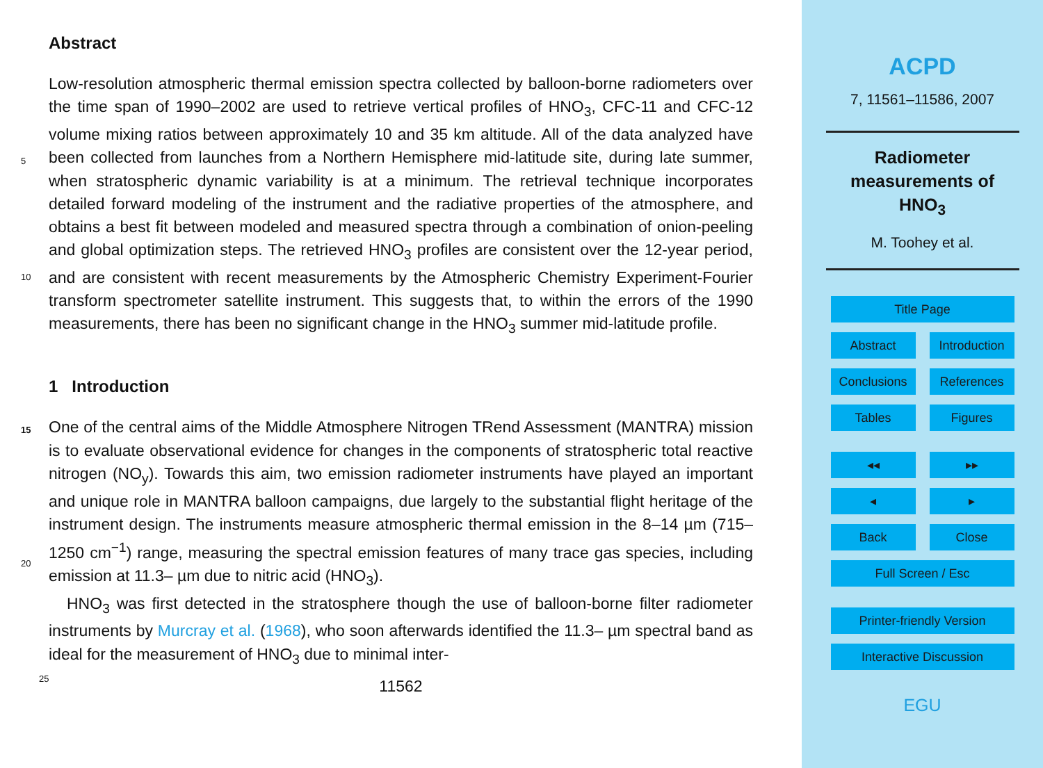Abstract
Low-resolution atmospheric thermal emission spectra collected by balloon-borne radiometers over the time span of 1990–2002 are used to retrieve vertical profiles of HNO<sub>3</sub>, CFC-11 and CFC-12 volume mixing ratios between approximately 10 and 35 km
5
altitude. All of the data analyzed have been collected from launches from a Northern Hemisphere mid-latitude site, during late summer, when stratospheric dynamic variability is at a minimum. The retrieval technique incorporates detailed forward modeling of the instrument and the radiative properties of the atmosphere, and obtains a best fit between modeled and measured spectra through a combination of onion-peeling and
10
global optimization steps. The retrieved HNO<sub>3</sub> profiles are consistent over the 12-year period, and are consistent with recent measurements by the Atmospheric Chemistry Experiment-Fourier transform spectrometer satellite instrument. This suggests that, to within the errors of the 1990 measurements, there has been no significant change in the HNO<sub>3</sub> summer mid-latitude profile.
15
1 Introduction
One of the central aims of the Middle Atmosphere Nitrogen TRend Assessment (MANTRA) mission is to evaluate observational evidence for changes in the components of stratospheric total reactive nitrogen (NO<sub>y</sub>). Towards this aim, two emission radiometer instruments have played an important and unique role in MANTRA balloon
20
campaigns, due largely to the substantial flight heritage of the instrument design. The instruments measure atmospheric thermal emission in the 8–14 µm (715–1250 cm<sup>−1</sup>) range, measuring the spectral emission features of many trace gas species, including emission at 11.3– µm due to nitric acid (HNO<sub>3</sub>).
HNO<sub>3</sub> was first detected in the stratosphere though the use of balloon-borne filter
25
radiometer instruments by Murcray et al. (1968), who soon afterwards identified the 11.3– µm spectral band as ideal for the measurement of HNO<sub>3</sub> due to minimal inter-
11562
ACPD
7, 11561–11586, 2007
Radiometer
measurements of
HNO<sub>3</sub>
M. Toohey et al.
Title Page
Abstract Introduction
Conclusions References
Tables Figures
◂◂ ▸▸
◂ ▸
Back Close
Full Screen / Esc
Printer-friendly Version
Interactive Discussion
EGU